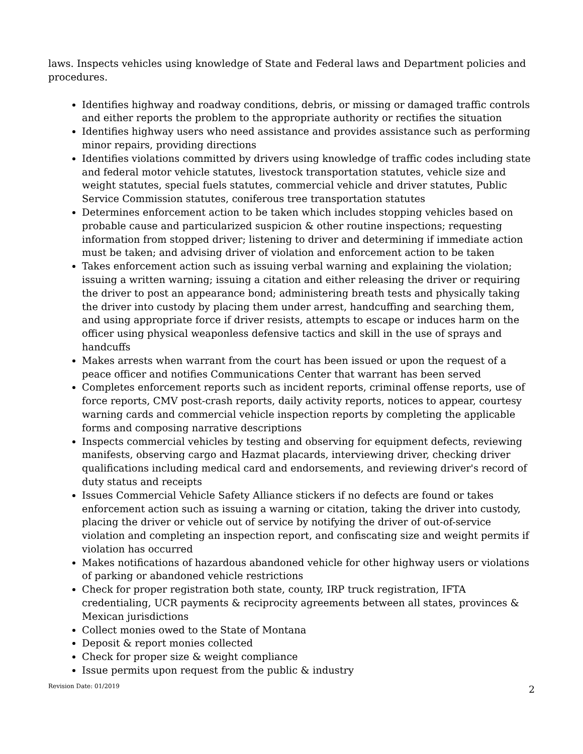laws. Inspects vehicles using knowledge of State and Federal laws and Department policies and procedures.
Identifies highway and roadway conditions, debris, or missing or damaged traffic controls and either reports the problem to the appropriate authority or rectifies the situation
Identifies highway users who need assistance and provides assistance such as performing minor repairs, providing directions
Identifies violations committed by drivers using knowledge of traffic codes including state and federal motor vehicle statutes, livestock transportation statutes, vehicle size and weight statutes, special fuels statutes, commercial vehicle and driver statutes, Public Service Commission statutes, coniferous tree transportation statutes
Determines enforcement action to be taken which includes stopping vehicles based on probable cause and particularized suspicion & other routine inspections; requesting information from stopped driver; listening to driver and determining if immediate action must be taken; and advising driver of violation and enforcement action to be taken
Takes enforcement action such as issuing verbal warning and explaining the violation; issuing a written warning; issuing a citation and either releasing the driver or requiring the driver to post an appearance bond; administering breath tests and physically taking the driver into custody by placing them under arrest, handcuffing and searching them, and using appropriate force if driver resists, attempts to escape or induces harm on the officer using physical weaponless defensive tactics and skill in the use of sprays and handcuffs
Makes arrests when warrant from the court has been issued or upon the request of a peace officer and notifies Communications Center that warrant has been served
Completes enforcement reports such as incident reports, criminal offense reports, use of force reports, CMV post-crash reports, daily activity reports, notices to appear, courtesy warning cards and commercial vehicle inspection reports by completing the applicable forms and composing narrative descriptions
Inspects commercial vehicles by testing and observing for equipment defects, reviewing manifests, observing cargo and Hazmat placards, interviewing driver, checking driver qualifications including medical card and endorsements, and reviewing driver's record of duty status and receipts
Issues Commercial Vehicle Safety Alliance stickers if no defects are found or takes enforcement action such as issuing a warning or citation, taking the driver into custody, placing the driver or vehicle out of service by notifying the driver of out-of-service violation and completing an inspection report, and confiscating size and weight permits if violation has occurred
Makes notifications of hazardous abandoned vehicle for other highway users or violations of parking or abandoned vehicle restrictions
Check for proper registration both state, county, IRP truck registration, IFTA credentialing, UCR payments & reciprocity agreements between all states, provinces & Mexican jurisdictions
Collect monies owed to the State of Montana
Deposit & report monies collected
Check for proper size & weight compliance
Issue permits upon request from the public & industry
Revision Date: 01/2019 2